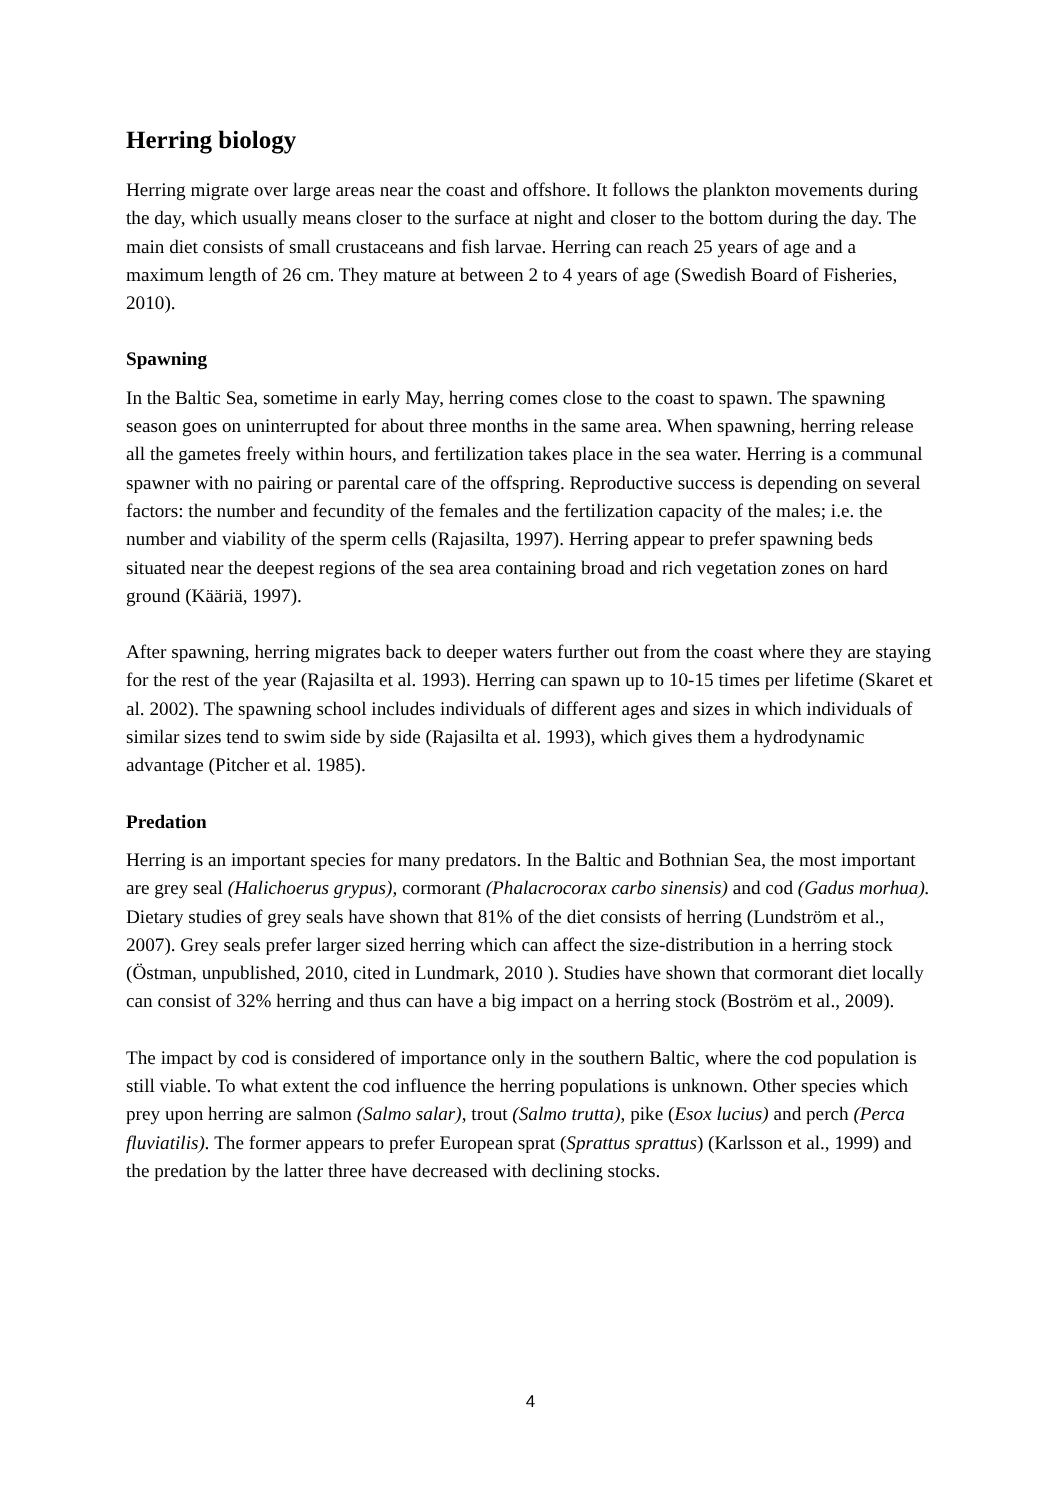Herring biology
Herring migrate over large areas near the coast and offshore. It follows the plankton movements during the day, which usually means closer to the surface at night and closer to the bottom during the day. The main diet consists of small crustaceans and fish larvae. Herring can reach 25 years of age and a maximum length of 26 cm. They mature at between 2 to 4 years of age (Swedish Board of Fisheries, 2010).
Spawning
In the Baltic Sea, sometime in early May, herring comes close to the coast to spawn. The spawning season goes on uninterrupted for about three months in the same area. When spawning, herring release all the gametes freely within hours, and fertilization takes place in the sea water. Herring is a communal spawner with no pairing or parental care of the offspring. Reproductive success is depending on several factors: the number and fecundity of the females and the fertilization capacity of the males; i.e. the number and viability of the sperm cells (Rajasilta, 1997). Herring appear to prefer spawning beds situated near the deepest regions of the sea area containing broad and rich vegetation zones on hard ground (Kääriä, 1997).
After spawning, herring migrates back to deeper waters further out from the coast where they are staying for the rest of the year (Rajasilta et al. 1993). Herring can spawn up to 10-15 times per lifetime (Skaret et al. 2002). The spawning school includes individuals of different ages and sizes in which individuals of similar sizes tend to swim side by side (Rajasilta et al. 1993), which gives them a hydrodynamic advantage (Pitcher et al. 1985).
Predation
Herring is an important species for many predators. In the Baltic and Bothnian Sea, the most important are grey seal (Halichoerus grypus), cormorant (Phalacrocorax carbo sinensis) and cod (Gadus morhua). Dietary studies of grey seals have shown that 81% of the diet consists of herring (Lundström et al., 2007). Grey seals prefer larger sized herring which can affect the size-distribution in a herring stock (Östman, unpublished, 2010, cited in Lundmark, 2010 ). Studies have shown that cormorant diet locally can consist of 32% herring and thus can have a big impact on a herring stock (Boström et al., 2009).
The impact by cod is considered of importance only in the southern Baltic, where the cod population is still viable. To what extent the cod influence the herring populations is unknown. Other species which prey upon herring are salmon (Salmo salar), trout (Salmo trutta), pike (Esox lucius) and perch (Perca fluviatilis). The former appears to prefer European sprat (Sprattus sprattus) (Karlsson et al., 1999) and the predation by the latter three have decreased with declining stocks.
4